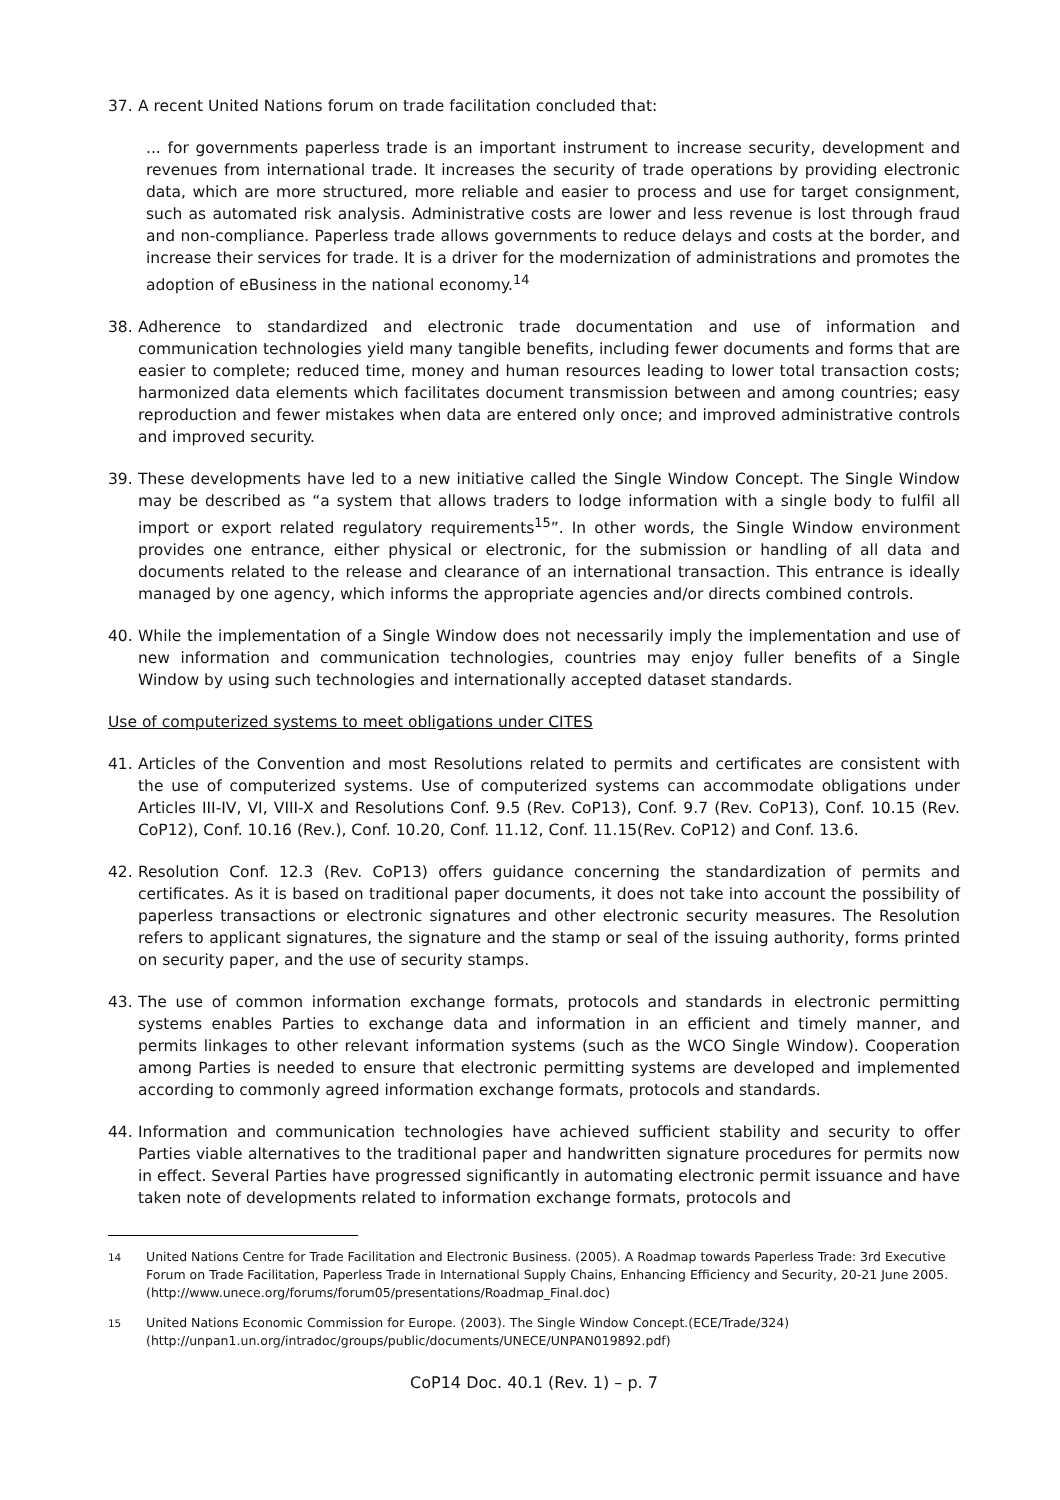37. A recent United Nations forum on trade facilitation concluded that:
... for governments paperless trade is an important instrument to increase security, development and revenues from international trade. It increases the security of trade operations by providing electronic data, which are more structured, more reliable and easier to process and use for target consignment, such as automated risk analysis. Administrative costs are lower and less revenue is lost through fraud and non-compliance. Paperless trade allows governments to reduce delays and costs at the border, and increase their services for trade. It is a driver for the modernization of administrations and promotes the adoption of eBusiness in the national economy.<sup>14</sup>
38. Adherence to standardized and electronic trade documentation and use of information and communication technologies yield many tangible benefits, including fewer documents and forms that are easier to complete; reduced time, money and human resources leading to lower total transaction costs; harmonized data elements which facilitates document transmission between and among countries; easy reproduction and fewer mistakes when data are entered only once; and improved administrative controls and improved security.
39. These developments have led to a new initiative called the Single Window Concept. The Single Window may be described as “a system that allows traders to lodge information with a single body to fulfil all import or export related regulatory requirements<sup>15</sup>”. In other words, the Single Window environment provides one entrance, either physical or electronic, for the submission or handling of all data and documents related to the release and clearance of an international transaction. This entrance is ideally managed by one agency, which informs the appropriate agencies and/or directs combined controls.
40. While the implementation of a Single Window does not necessarily imply the implementation and use of new information and communication technologies, countries may enjoy fuller benefits of a Single Window by using such technologies and internationally accepted dataset standards.
Use of computerized systems to meet obligations under CITES
41. Articles of the Convention and most Resolutions related to permits and certificates are consistent with the use of computerized systems. Use of computerized systems can accommodate obligations under Articles III-IV, VI, VIII-X and Resolutions Conf. 9.5 (Rev. CoP13), Conf. 9.7 (Rev. CoP13), Conf. 10.15 (Rev. CoP12), Conf. 10.16 (Rev.), Conf. 10.20, Conf. 11.12, Conf. 11.15(Rev. CoP12) and Conf. 13.6.
42. Resolution Conf. 12.3 (Rev. CoP13) offers guidance concerning the standardization of permits and certificates. As it is based on traditional paper documents, it does not take into account the possibility of paperless transactions or electronic signatures and other electronic security measures. The Resolution refers to applicant signatures, the signature and the stamp or seal of the issuing authority, forms printed on security paper, and the use of security stamps.
43. The use of common information exchange formats, protocols and standards in electronic permitting systems enables Parties to exchange data and information in an efficient and timely manner, and permits linkages to other relevant information systems (such as the WCO Single Window). Cooperation among Parties is needed to ensure that electronic permitting systems are developed and implemented according to commonly agreed information exchange formats, protocols and standards.
44. Information and communication technologies have achieved sufficient stability and security to offer Parties viable alternatives to the traditional paper and handwritten signature procedures for permits now in effect. Several Parties have progressed significantly in automating electronic permit issuance and have taken note of developments related to information exchange formats, protocols and
<sup>14</sup> United Nations Centre for Trade Facilitation and Electronic Business. (2005). A Roadmap towards Paperless Trade: 3rd Executive Forum on Trade Facilitation, Paperless Trade in International Supply Chains, Enhancing Efficiency and Security, 20-21 June 2005. (http://www.unece.org/forums/forum05/presentations/Roadmap_Final.doc)
<sup>15</sup> United Nations Economic Commission for Europe. (2003). The Single Window Concept.(ECE/Trade/324) (http://unpan1.un.org/intradoc/groups/public/documents/UNECE/UNPAN019892.pdf)
CoP14 Doc. 40.1 (Rev. 1) – p. 7